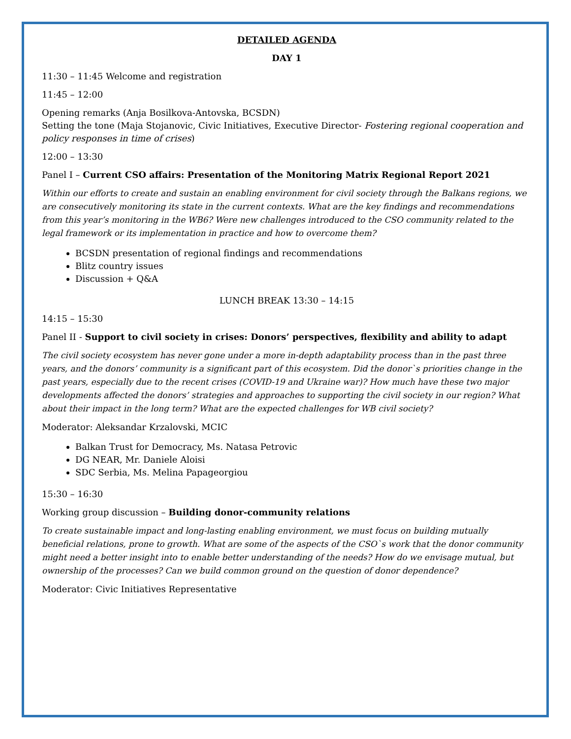DETAILED AGENDA
DAY 1
11:30 – 11:45 Welcome and registration
11:45 – 12:00
Opening remarks (Anja Bosilkova-Antovska, BCSDN)
Setting the tone (Maja Stojanovic, Civic Initiatives, Executive Director- Fostering regional cooperation and policy responses in time of crises)
12:00 – 13:30
Panel I – Current CSO affairs: Presentation of the Monitoring Matrix Regional Report 2021
Within our efforts to create and sustain an enabling environment for civil society through the Balkans regions, we are consecutively monitoring its state in the current contexts. What are the key findings and recommendations from this year’s monitoring in the WB6? Were new challenges introduced to the CSO community related to the legal framework or its implementation in practice and how to overcome them?
BCSDN presentation of regional findings and recommendations
Blitz country issues
Discussion + Q&A
LUNCH BREAK 13:30 – 14:15
14:15 – 15:30
Panel II - Support to civil society in crises: Donors’ perspectives, flexibility and ability to adapt
The civil society ecosystem has never gone under a more in-depth adaptability process than in the past three years, and the donors’ community is a significant part of this ecosystem. Did the donor`s priorities change in the past years, especially due to the recent crises (COVID-19 and Ukraine war)? How much have these two major developments affected the donors’ strategies and approaches to supporting the civil society in our region? What about their impact in the long term? What are the expected challenges for WB civil society?
Moderator: Aleksandar Krzalovski, MCIC
Balkan Trust for Democracy, Ms. Natasa Petrovic
DG NEAR, Mr. Daniele Aloisi
SDC Serbia, Ms. Melina Papageorgiou
15:30 – 16:30
Working group discussion – Building donor-community relations
To create sustainable impact and long-lasting enabling environment, we must focus on building mutually beneficial relations, prone to growth. What are some of the aspects of the CSO`s work that the donor community might need a better insight into to enable better understanding of the needs? How do we envisage mutual, but ownership of the processes? Can we build common ground on the question of donor dependence?
Moderator: Civic Initiatives Representative